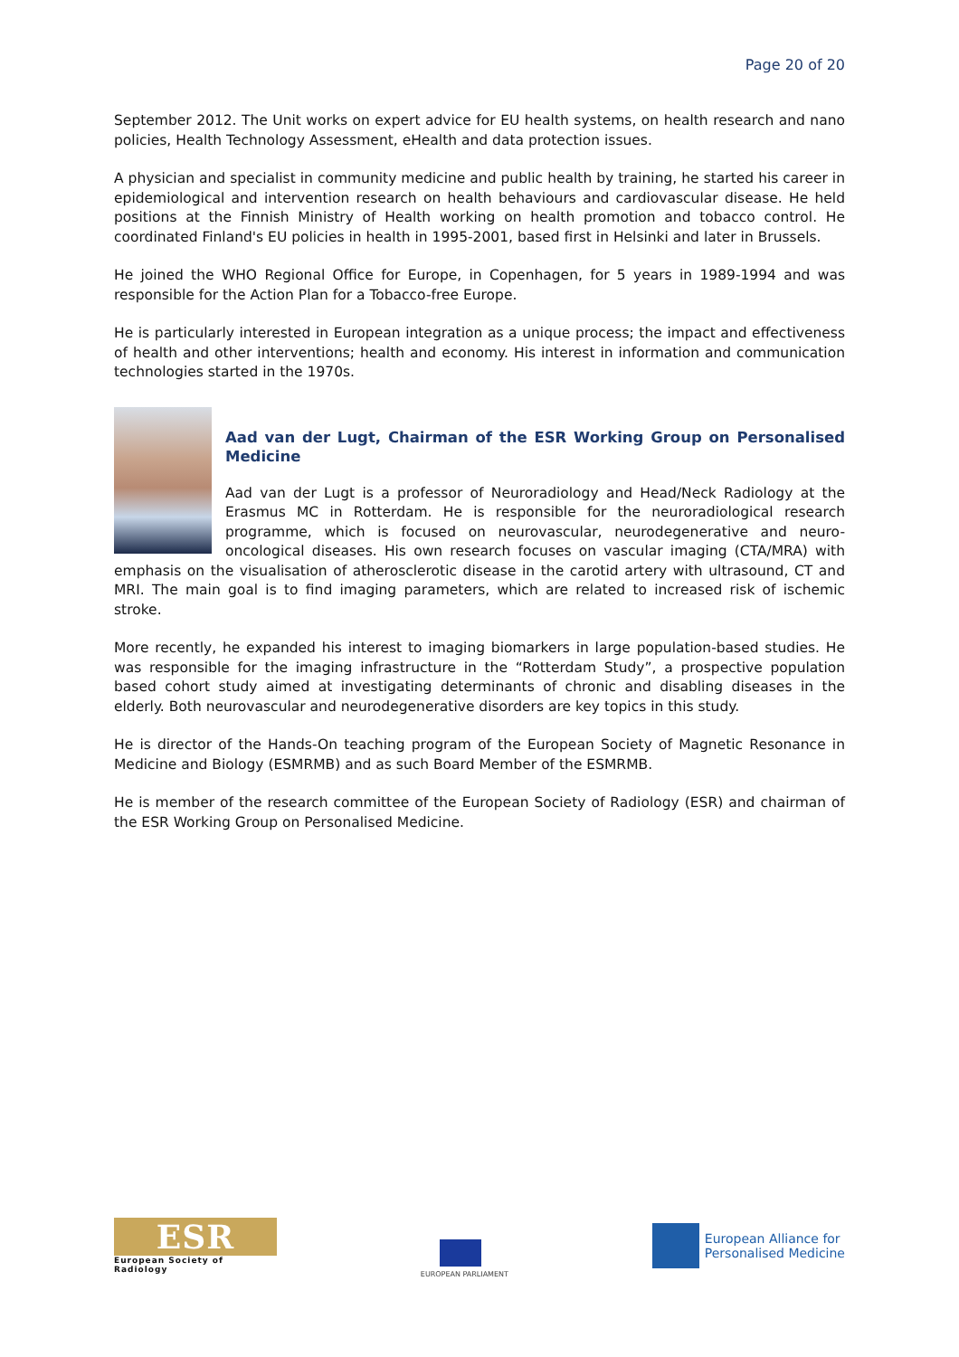Page 20 of 20
September 2012. The Unit works on expert advice for EU health systems, on health research and nano policies, Health Technology Assessment, eHealth and data protection issues.
A physician and specialist in community medicine and public health by training, he started his career in epidemiological and intervention research on health behaviours and cardiovascular disease. He held positions at the Finnish Ministry of Health working on health promotion and tobacco control. He coordinated Finland's EU policies in health in 1995-2001, based first in Helsinki and later in Brussels.
He joined the WHO Regional Office for Europe, in Copenhagen, for 5 years in 1989-1994 and was responsible for the Action Plan for a Tobacco-free Europe.
He is particularly interested in European integration as a unique process; the impact and effectiveness of health and other interventions; health and economy. His interest in information and communication technologies started in the 1970s.
Aad van der Lugt, Chairman of the ESR Working Group on Personalised Medicine
Aad van der Lugt is a professor of Neuroradiology and Head/Neck Radiology at the Erasmus MC in Rotterdam. He is responsible for the neuroradiological research programme, which is focused on neurovascular, neurodegenerative and neuro-oncological diseases. His own research focuses on vascular imaging (CTA/MRA) with emphasis on the visualisation of atherosclerotic disease in the carotid artery with ultrasound, CT and MRI. The main goal is to find imaging parameters, which are related to increased risk of ischemic stroke.
More recently, he expanded his interest to imaging biomarkers in large population-based studies. He was responsible for the imaging infrastructure in the “Rotterdam Study”, a prospective population based cohort study aimed at investigating determinants of chronic and disabling diseases in the elderly. Both neurovascular and neurodegenerative disorders are key topics in this study.
He is director of the Hands-On teaching program of the European Society of Magnetic Resonance in Medicine and Biology (ESMRMB) and as such Board Member of the ESMRMB.
He is member of the research committee of the European Society of Radiology (ESR) and chairman of the ESR Working Group on Personalised Medicine.
ESR
European Society of Radiology
EUROPEAN PARLIAMENT
European Alliance for
Personalised Medicine